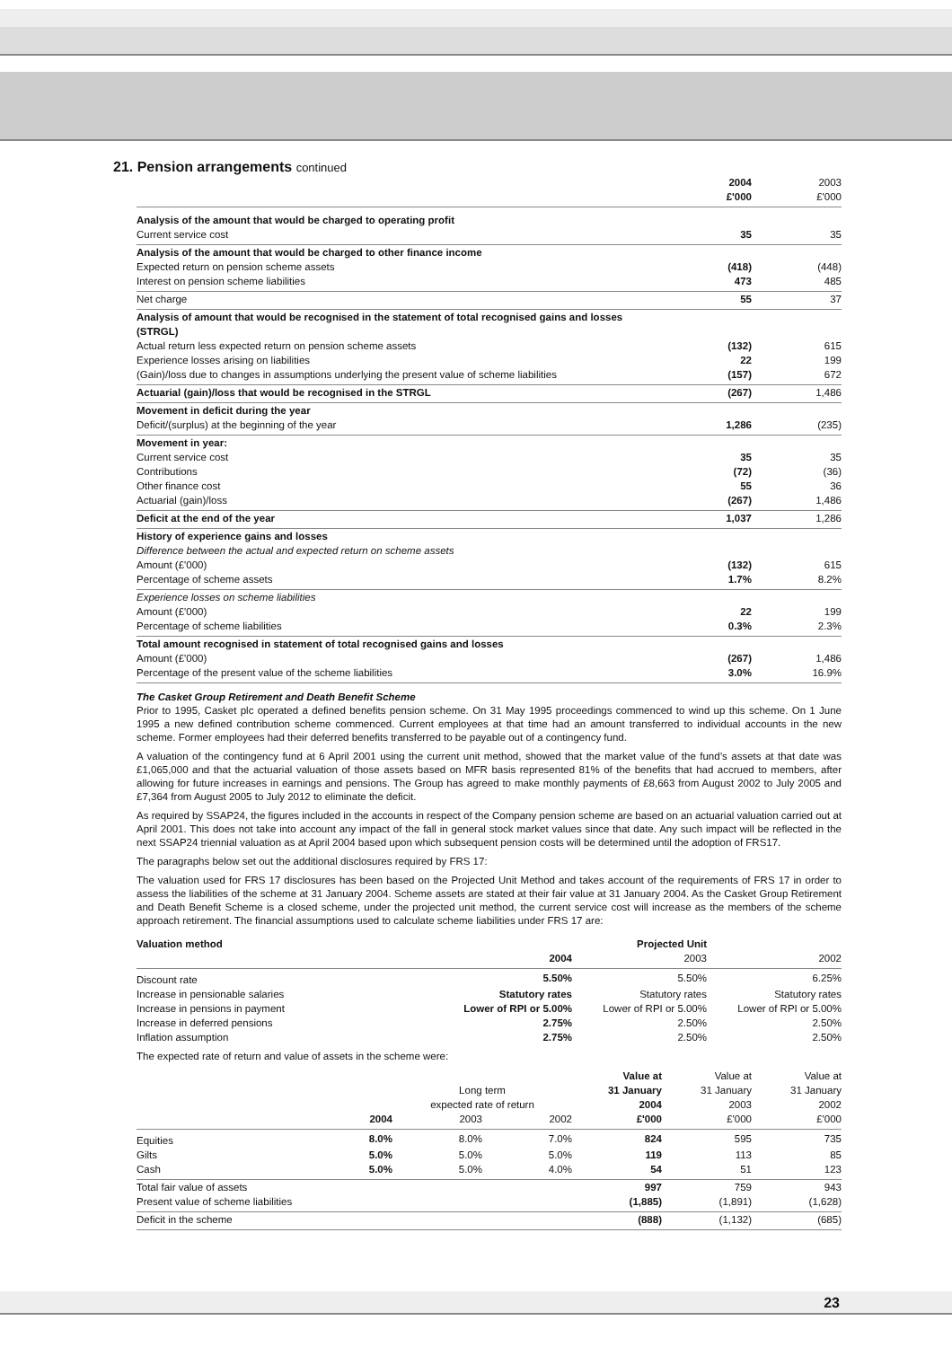21. Pension arrangements continued
| | 2004 £'000 | 2003 £'000 |
| --- | --- | --- |
| Analysis of the amount that would be charged to operating profit | | |
| Current service cost | 35 | 35 |
| Analysis of the amount that would be charged to other finance income | | |
| Expected return on pension scheme assets | (418) | (448) |
| Interest on pension scheme liabilities | 473 | 485 |
| Net charge | 55 | 37 |
| Analysis of amount that would be recognised in the statement of total recognised gains and losses (STRGL) | | |
| Actual return less expected return on pension scheme assets | (132) | 615 |
| Experience losses arising on liabilities | 22 | 199 |
| (Gain)/loss due to changes in assumptions underlying the present value of scheme liabilities | (157) | 672 |
| Actuarial (gain)/loss that would be recognised in the STRGL | (267) | 1,486 |
| Movement in deficit during the year | | |
| Deficit/(surplus) at the beginning of the year | 1,286 | (235) |
| Movement in year: | | |
| Current service cost | 35 | 35 |
| Contributions | (72) | (36) |
| Other finance cost | 55 | 36 |
| Actuarial (gain)/loss | (267) | 1,486 |
| Deficit at the end of the year | 1,037 | 1,286 |
| History of experience gains and losses | | |
| Difference between the actual and expected return on scheme assets | | |
| Amount (£'000) | (132) | 615 |
| Percentage of scheme assets | 1.7% | 8.2% |
| Experience losses on scheme liabilities | | |
| Amount (£'000) | 22 | 199 |
| Percentage of scheme liabilities | 0.3% | 2.3% |
| Total amount recognised in statement of total recognised gains and losses | | |
| Amount (£'000) | (267) | 1,486 |
| Percentage of the present value of the scheme liabilities | 3.0% | 16.9% |
The Casket Group Retirement and Death Benefit Scheme
Prior to 1995, Casket plc operated a defined benefits pension scheme. On 31 May 1995 proceedings commenced to wind up this scheme. On 1 June 1995 a new defined contribution scheme commenced. Current employees at that time had an amount transferred to individual accounts in the new scheme. Former employees had their deferred benefits transferred to be payable out of a contingency fund.
A valuation of the contingency fund at 6 April 2001 using the current unit method, showed that the market value of the fund’s assets at that date was £1,065,000 and that the actuarial valuation of those assets based on MFR basis represented 81% of the benefits that had accrued to members, after allowing for future increases in earnings and pensions. The Group has agreed to make monthly payments of £8,663 from August 2002 to July 2005 and £7,364 from August 2005 to July 2012 to eliminate the deficit.
As required by SSAP24, the figures included in the accounts in respect of the Company pension scheme are based on an actuarial valuation carried out at April 2001. This does not take into account any impact of the fall in general stock market values since that date. Any such impact will be reflected in the next SSAP24 triennial valuation as at April 2004 based upon which subsequent pension costs will be determined until the adoption of FRS17.
The paragraphs below set out the additional disclosures required by FRS 17:
The valuation used for FRS 17 disclosures has been based on the Projected Unit Method and takes account of the requirements of FRS 17 in order to assess the liabilities of the scheme at 31 January 2004. Scheme assets are stated at their fair value at 31 January 2004. As the Casket Group Retirement and Death Benefit Scheme is a closed scheme, under the projected unit method, the current service cost will increase as the members of the scheme approach retirement. The financial assumptions used to calculate scheme liabilities under FRS 17 are:
| Valuation method | | Projected Unit | |
| --- | --- | --- | --- |
| | 2004 | 2003 | 2002 |
| Discount rate | 5.50% | 5.50% | 6.25% |
| Increase in pensionable salaries | Statutory rates | Statutory rates | Statutory rates |
| Increase in pensions in payment | Lower of RPI or 5.00% | Lower of RPI or 5.00% | Lower of RPI or 5.00% |
| Increase in deferred pensions | 2.75% | 2.50% | 2.50% |
| Inflation assumption | 2.75% | 2.50% | 2.50% |
The expected rate of return and value of assets in the scheme were:
| | | Long term expected rate of return | | Value at 31 January 2004 | Value at 31 January 2003 | Value at 31 January 2002 |
| --- | --- | --- | --- | --- | --- | --- |
| | 2004 | 2003 | 2002 | £'000 | £'000 | £'000 |
| Equities | 8.0% | 8.0% | 7.0% | 824 | 595 | 735 |
| Gilts | 5.0% | 5.0% | 5.0% | 119 | 113 | 85 |
| Cash | 5.0% | 5.0% | 4.0% | 54 | 51 | 123 |
| Total fair value of assets | | | | 997 | 759 | 943 |
| Present value of scheme liabilities | | | | (1,885) | (1,891) | (1,628) |
| Deficit in the scheme | | | | (888) | (1,132) | (685) |
23